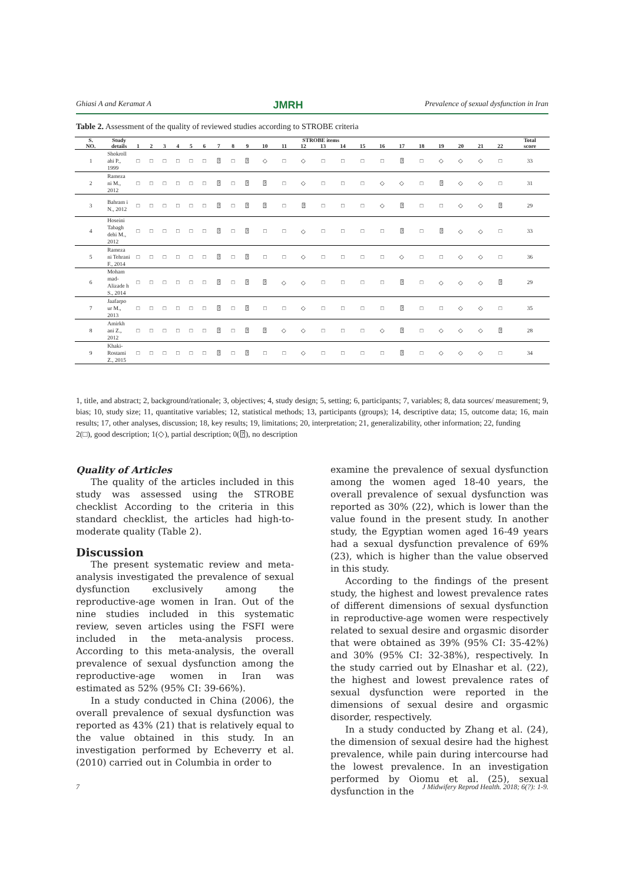Ghiasi A and Keramat A JMRH Prevalence of sexual dysfunction in Iran
Table 2. Assessment of the quality of reviewed studies according to STROBE criteria
| S. NO. | Study details | STROBE items | | | | | | | | | | | | | | | | | | | | | | Total score |
| --- | --- | --- | --- | --- | --- | --- | --- | --- | --- | --- | --- | --- | --- | --- | --- | --- | --- | --- | --- | --- | --- | --- | --- | --- |
| | | 1 | 2 | 3 | 4 | 5 | 6 | 7 | 8 | 9 | 10 | 11 | 12 | 13 | 14 | 15 | 16 | 17 | 18 | 19 | 20 | 21 | 22 | |
| 1 | Shokroll ahi P., 1999 | □ | □ | □ | □ | □ | □ | ⍰ | □ | ⍰ | ◇ | □ | ◇ | □ | □ | □ | □ | ⍰ | □ | ◇ | ◇ | ◇ | □ | 33 |
| 2 | Rameza ni M., 2012 | □ | □ | □ | □ | □ | □ | ⍰ | □ | ⍰ | ⍰ | □ | ◇ | □ | □ | □ | ◇ | ◇ | □ | ⍰ | ◇ | ◇ | □ | 31 |
| 3 | Bahram i N., 2012 | □ | □ | □ | □ | □ | □ | ⍰ | □ | ⍰ | ⍰ | □ | ⍰ | □ | □ | □ | ◇ | ⍰ | □ | □ | ◇ | ◇ | ⍰ | 29 |
| 4 | Hoseini Tabagh dehi M., 2012 | □ | □ | □ | □ | □ | □ | ⍰ | □ | ⍰ | □ | □ | ◇ | □ | □ | □ | □ | ⍰ | □ | ⍰ | ◇ | ◇ | □ | 33 |
| 5 | Rameza ni Tehrani F., 2014 | □ | □ | □ | □ | □ | □ | ⍰ | □ | ⍰ | □ | □ | ◇ | □ | □ | □ | □ | ◇ | □ | □ | ◇ | ◇ | □ | 36 |
| 6 | Moham mad-Alizade h S., 2014 | □ | □ | □ | □ | □ | □ | ⍰ | □ | ⍰ | ⍰ | ◇ | ◇ | □ | □ | □ | □ | ⍰ | □ | ◇ | ◇ | ◇ | ⍰ | 29 |
| 7 | Jaafarpo ur M., 2013 | □ | □ | □ | □ | □ | □ | ⍰ | □ | ⍰ | □ | □ | ◇ | □ | □ | □ | □ | ⍰ | □ | □ | ◇ | ◇ | □ | 35 |
| 8 | Amirkh ani Z., 2012 | □ | □ | □ | □ | □ | □ | ⍰ | □ | ⍰ | ⍰ | ◇ | ◇ | □ | □ | □ | ◇ | ⍰ | □ | ◇ | ◇ | ◇ | ⍰ | 28 |
| 9 | Khaki-Rostami Z., 2015 | □ | □ | □ | □ | □ | □ | ⍰ | □ | ⍰ | □ | □ | ◇ | □ | □ | □ | □ | ⍰ | □ | ◇ | ◇ | ◇ | □ | 34 |
1, title, and abstract; 2, background/rationale; 3, objectives; 4, study design; 5, setting; 6, participants; 7, variables; 8, data sources/ measurement; 9, bias; 10, study size; 11, quantitative variables; 12, statistical methods; 13, participants (groups); 14, descriptive data; 15, outcome data; 16, main results; 17, other analyses, discussion; 18, key results; 19, limitations; 20, interpretation; 21, generalizability, other information; 22, funding
2(□), good description; 1(◇), partial description; 0(⍰), no description
Quality of Articles
The quality of the articles included in this study was assessed using the STROBE checklist According to the criteria in this standard checklist, the articles had high-to-moderate quality (Table 2).
Discussion
The present systematic review and meta-analysis investigated the prevalence of sexual dysfunction exclusively among the reproductive-age women in Iran. Out of the nine studies included in this systematic review, seven articles using the FSFI were included in the meta-analysis process. According to this meta-analysis, the overall prevalence of sexual dysfunction among the reproductive-age women in Iran was estimated as 52% (95% CI: 39-66%).
In a study conducted in China (2006), the overall prevalence of sexual dysfunction was reported as 43% (21) that is relatively equal to the value obtained in this study. In an investigation performed by Echeverry et al. (2010) carried out in Columbia in order to
examine the prevalence of sexual dysfunction among the women aged 18-40 years, the overall prevalence of sexual dysfunction was reported as 30% (22), which is lower than the value found in the present study. In another study, the Egyptian women aged 16-49 years had a sexual dysfunction prevalence of 69% (23), which is higher than the value observed in this study.
According to the findings of the present study, the highest and lowest prevalence rates of different dimensions of sexual dysfunction in reproductive-age women were respectively related to sexual desire and orgasmic disorder that were obtained as 39% (95% CI: 35-42%) and 30% (95% CI: 32-38%), respectively. In the study carried out by Elnashar et al. (22), the highest and lowest prevalence rates of sexual dysfunction were reported in the dimensions of sexual desire and orgasmic disorder, respectively.
In a study conducted by Zhang et al. (24), the dimension of sexual desire had the highest prevalence, while pain during intercourse had the lowest prevalence. In an investigation performed by Oiomu et al. (25), sexual dysfunction in the
7 J Midwifery Reprod Health. 2018; 6(?): 1-9.